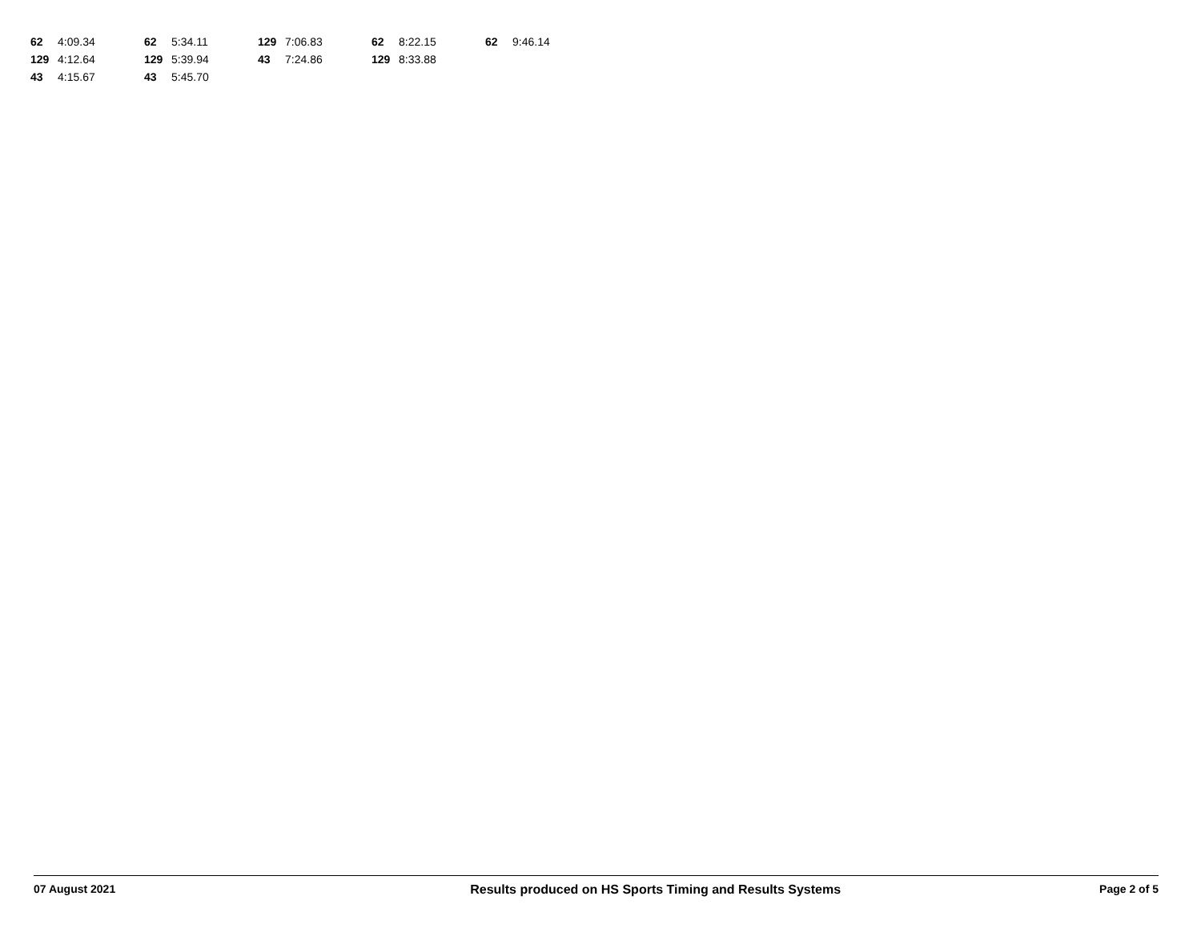| 62 | 4:09.34 | 62 | 5:34.11 | 129 | 7:06.83 | 62 | 8:22.15 | 62 | 9:46.14 |
| 129 | 4:12.64 | 129 | 5:39.94 | 43 | 7:24.86 | 129 | 8:33.88 | | |
| 43 | 4:15.67 | 43 | 5:45.70 | | | | | | |
07 August 2021 Results produced on HS Sports Timing and Results Systems Page 2 of 5